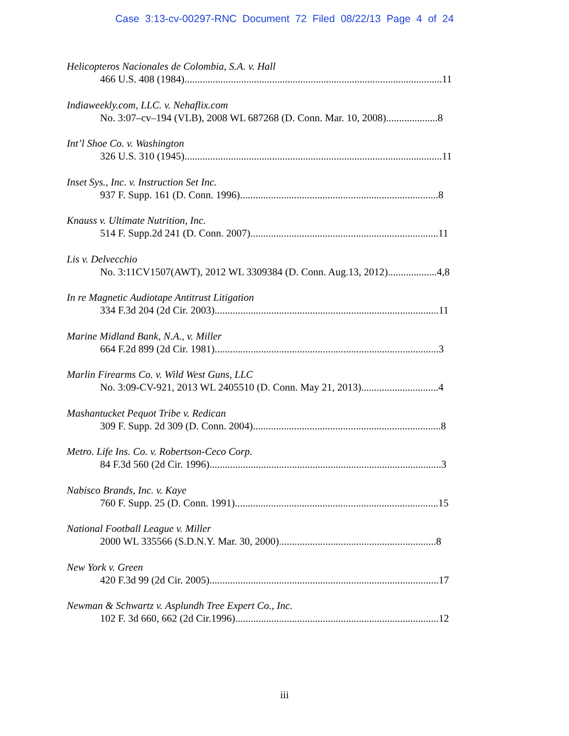Case 3:13-cv-00297-RNC Document 72 Filed 08/22/13 Page 4 of 24
Helicopteros Nacionales de Colombia, S.A. v. Hall
466 U.S. 408 (1984)....................................................................................................11
Indiaweekly.com, LLC. v. Nehaflix.com
No. 3:07–cv–194 (VLB), 2008 WL 687268 (D. Conn. Mar. 10, 2008)....................8
Int’l Shoe Co. v. Washington
326 U.S. 310 (1945)....................................................................................................11
Inset Sys., Inc. v. Instruction Set Inc.
937 F. Supp. 161 (D. Conn. 1996).............................................................................8
Knauss v. Ultimate Nutrition, Inc.
514 F. Supp.2d 241 (D. Conn. 2007).........................................................................11
Lis v. Delvecchio
No. 3:11CV1507(AWT), 2012 WL 3309384 (D. Conn. Aug.13, 2012)...................4,8
In re Magnetic Audiotape Antitrust Litigation
334 F.3d 204 (2d Cir. 2003).......................................................................................11
Marine Midland Bank, N.A., v. Miller
664 F.2d 899 (2d Cir. 1981).......................................................................................3
Marlin Firearms Co. v. Wild West Guns, LLC
No. 3:09-CV-921, 2013 WL 2405510 (D. Conn. May 21, 2013)..............................4
Mashantucket Pequot Tribe v. Redican
309 F. Supp. 2d 309 (D. Conn. 2004).........................................................................8
Metro. Life Ins. Co. v. Robertson-Ceco Corp.
84 F.3d 560 (2d Cir. 1996)..........................................................................................3
Nabisco Brands, Inc. v. Kaye
760 F. Supp. 25 (D. Conn. 1991)...............................................................................15
National Football League v. Miller
2000 WL 335566 (S.D.N.Y. Mar. 30, 2000).............................................................8
New York v. Green
420 F.3d 99 (2d Cir. 2005).........................................................................................17
Newman & Schwartz v. Asplundh Tree Expert Co., Inc.
102 F. 3d 660, 662 (2d Cir.1996)...............................................................................12
iii